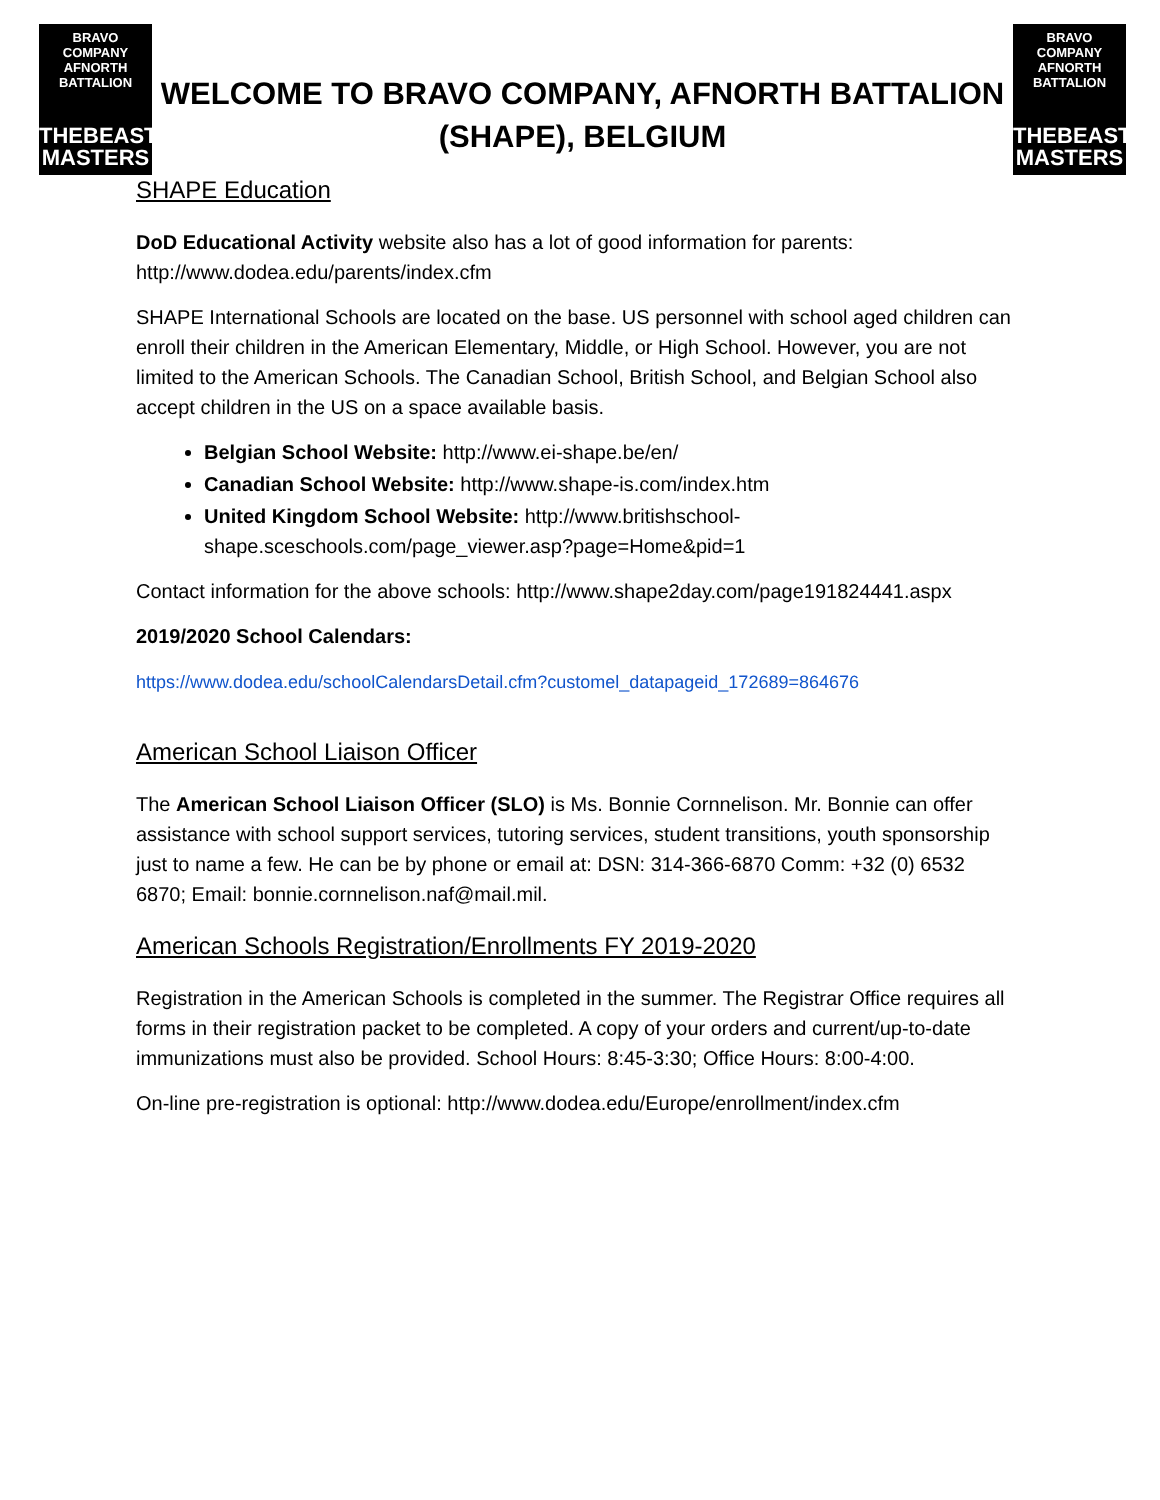BRAVO COMPANY
AFNORTH BATTALION
THEBEAST
MASTERS
WELCOME TO BRAVO COMPANY, AFNORTH BATTALION
(SHAPE), BELGIUM
BRAVO COMPANY
AFNORTH BATTALION
THEBEAST
MASTERS
SHAPE Education
DoD Educational Activity website also has a lot of good information for parents: http://www.dodea.edu/parents/index.cfm
SHAPE International Schools are located on the base. US personnel with school aged children can enroll their children in the American Elementary, Middle, or High School. However, you are not limited to the American Schools. The Canadian School, British School, and Belgian School also accept children in the US on a space available basis.
Belgian School Website: http://www.ei-shape.be/en/
Canadian School Website: http://www.shape-is.com/index.htm
United Kingdom School Website: http://www.britishschool-shape.sceschools.com/page_viewer.asp?page=Home&pid=1
Contact information for the above schools: http://www.shape2day.com/page191824441.aspx
2019/2020 School Calendars:
https://www.dodea.edu/schoolCalendarsDetail.cfm?customel_datapageid_172689=864676
American School Liaison Officer
The American School Liaison Officer (SLO) is Ms. Bonnie Cornnelison. Mr. Bonnie can offer assistance with school support services, tutoring services, student transitions, youth sponsorship just to name a few. He can be by phone or email at: DSN: 314-366-6870 Comm: +32 (0) 6532 6870; Email: bonnie.cornnelison.naf@mail.mil.
American Schools Registration/Enrollments FY 2019-2020
Registration in the American Schools is completed in the summer. The Registrar Office requires all forms in their registration packet to be completed. A copy of your orders and current/up-to-date immunizations must also be provided. School Hours: 8:45-3:30; Office Hours: 8:00-4:00.
On-line pre-registration is optional: http://www.dodea.edu/Europe/enrollment/index.cfm